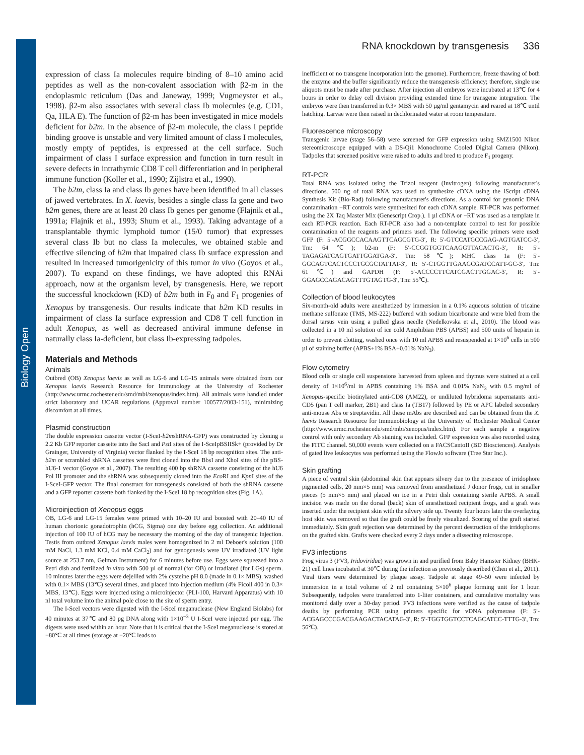Biology Open
RNA knockdown by transgenesis 336
expression of class Ia molecules require binding of 8–10 amino acid peptides as well as the non-covalent association with β2-m in the endoplasmic reticulum (Das and Janeway, 1999; Vugmeyster et al., 1998). β2-m also associates with several class Ib molecules (e.g. CD1, Qa, HLA E). The function of β2-m has been investigated in mice models deficient for b2m. In the absence of β2-m molecule, the class I peptide binding groove is unstable and very limited amount of class I molecules, mostly empty of peptides, is expressed at the cell surface. Such impairment of class I surface expression and function in turn result in severe defects in intrathymic CD8 T cell differentiation and in peripheral immune function (Koller et al., 1990; Zijlstra et al., 1990).
The b2m, class Ia and class Ib genes have been identified in all classes of jawed vertebrates. In X. laevis, besides a single class Ia gene and two b2m genes, there are at least 20 class Ib genes per genome (Flajnik et al., 1991a; Flajnik et al., 1993; Shum et al., 1993). Taking advantage of a transplantable thymic lymphoid tumor (15/0 tumor) that expresses several class Ib but no class Ia molecules, we obtained stable and effective silencing of b2m that impaired class Ib surface expression and resulted in increased tumorigenicity of this tumor in vivo (Goyos et al., 2007). To expand on these findings, we have adopted this RNAi approach, now at the organism level, by transgenesis. Here, we report the successful knockdown (KD) of b2m both in F<sub>0</sub> and F<sub>1</sub> progenies of Xenopus by transgenesis. Our results indicate that b2m KD results in impairment of class Ia surface expression and CD8 T cell function in adult Xenopus, as well as decreased antiviral immune defense in naturally class Ia-deficient, but class Ib-expressing tadpoles.
Materials and Methods
Animals
Outbred (OB) Xenopus laevis as well as LG-6 and LG-15 animals were obtained from our Xenopus laevis Research Resource for Immunology at the University of Rochester (http://www.urmc.rochester.edu/smd/mbi/xenopus/index.htm). All animals were handled under strict laboratory and UCAR regulations (Approval number 100577/2003-151), minimizing discomfort at all times.
Plasmid construction
The double expression cassette vector (I-SceI-b2mshRNA-GFP) was constructed by cloning a 2.2 Kb GFP reporter cassette into the SacI and Pst I sites of the I-SceIpBSIISk+ (provided by Dr Grainger, University of Virginia) vector flanked by the I-SceI 18 bp recognition sites. The anti-b2m or scrambled shRNA cassettes were first cloned into the BbsI and XhoI sites of the pBS-hU6-1 vector (Goyos et al., 2007). The resulting 400 bp shRNA cassette consisting of the hU6 Pol III promoter and the shRNA was subsequently cloned into the Eco RI and Kpn I sites of the I-SceI-GFP vector. The final construct for transgenesis consisted of both the shRNA cassette and a GFP reporter cassette both flanked by the I-SceI 18 bp recognition sites (Fig. 1A).
Microinjection of Xenopus eggs
OB, LG-6 and LG-15 females were primed with 10–20 IU and boosted with 20–40 IU of human chorionic gonadotrophin (hCG, Sigma) one day before egg collection. An additional injection of 100 IU of hCG may be necessary the morning of the day of transgenic injection. Testis from outbred Xenopus laevis males were homogenized in 2 ml Deboer's solution (100 mM NaCl, 1.3 mM KCl, 0.4 mM CaCl<sub>2</sub>) and for gynogenesis were UV irradiated (UV light source at 253.7 nm, Gelman Instrument) for 6 minutes before use. Eggs were squeezed into a Petri dish and fertilized in vitro with 500 µl of normal (for OB) or irradiated (for LGs) sperm. 10 minutes later the eggs were dejellied with 2% cysteine pH 8.0 (made in 0.1× MBS), washed with 0.1× MBS (13℃) several times, and placed into injection medium (4% Ficoll 400 in 0.3× MBS, 13℃). Eggs were injected using a microinjector (PLI-100, Harvard Apparatus) with 10 nl total volume into the animal pole close to the site of sperm entry.
The I-SceI vectors were digested with the I-SceI meganuclease (New England Biolabs) for 40 minutes at 37℃ and 80 pg DNA along with 1×10<sup>−3</sup> U I-SceI were injected per egg. The digests were used within an hour. Note that it is critical that the I-SceI meganuclease is stored at −80℃ at all times (storage at −20℃ leads to
inefficient or no transgene incorporation into the genome). Furthermore, freeze thawing of both the enzyme and the buffer significantly reduce the transgenesis efficiency; therefore, single use aliquots must be made after purchase. After injection all embryos were incubated at 13℃ for 4 hours in order to delay cell division providing extended time for transgene integration. The embryos were then transferred in 0.3× MBS with 50 µg/ml gentamycin and reared at 18℃ until hatching. Larvae were then raised in dechlorinated water at room temperature.
Fluorescence microscopy
Transgenic larvae (stage 56–58) were screened for GFP expression using SMZ1500 Nikon stereomicroscope equipped with a DS-Qi1 Monochrome Cooled Digital Camera (Nikon). Tadpoles that screened positive were raised to adults and bred to produce F<sub>1</sub> progeny.
RT-PCR
Total RNA was isolated using the Trizol reagent (Invitrogen) following manufacturer's directions. 500 ng of total RNA was used to synthesize cDNA using the iScript cDNA Synthesis Kit (Bio-Rad) following manufacturer's directions. As a control for genomic DNA contamination −RT controls were synthesized for each cDNA sample. RT-PCR was performed using the 2X Taq Master Mix (Genescript Crop.). 1 µl cDNA or −RT was used as a template in each RT-PCR reaction. Each RT-PCR also had a non-template control to test for possible contamination of the reagents and primers used. The following specific primers were used: GFP (F: 5′-ACGGCCACAAGTTCAGCGTG-3′, R: 5′-GTCCATGCCGAG-AGTGATCC-3′, Tm: 64℃); b2-m (F: 5′-CCGGTGGTCAAGGTTACACTG-3′, R: 5′-TAGAGATCAGTGATTGGATGA-3′, Tm: 58℃); MHC class 1a (F: 5′-GGCAGTCACTCCCTGCGCTATTAT-3′, R: 5′-CTGGTTGAAGCGATCCATT-GC-3′, Tm: 61℃) and GAPDH (F: 5′-ACCCCTTCATCGACTTGGAC-3′, R: 5′-GGAGCCAGACAGTTTGTAGTG-3′, Tm: 55℃).
Collection of blood leukocytes
Six-month-old adults were anesthetized by immersion in a 0.1% aqueous solution of tricaine methane sulfonate (TMS, MS-222) buffered with sodium bicarbonate and were bled from the dorsal tarsus vein using a pulled glass needle (Nedelkovska et al., 2010). The blood was collected in a 10 ml solution of ice cold Amphibian PBS (APBS) and 500 units of heparin in order to prevent clotting, washed once with 10 ml APBS and resuspended at 1×10<sup>6</sup> cells in 500 µl of staining buffer (APBS+1% BSA+0.01% NaN<sub>3</sub>).
Flow cytometry
Blood cells or single cell suspensions harvested from spleen and thymus were stained at a cell density of 1×10<sup>6</sup>/ml in APBS containing 1% BSA and 0.01% NaN<sub>3</sub> with 0.5 mg/ml of Xenopus-specific biotinylated anti-CD8 (AM22), or undiluted hybridoma supernatants anti-CD5 (pan T cell marker, 2B1) and class Ia (TB17) followed by PE or APC labeled secondary anti-mouse Abs or streptavidin. All these mAbs are described and can be obtained from the X. laevis Research Resource for Immunobiology at the University of Rochester Medical Center (http://www.urmc.rochester.edu/smd/mbi/xenopus/index.htm). For each sample a negative control with only secondary Ab staining was included. GFP expression was also recorded using the FITC channel. 50,000 events were collected on a FACSCantoII (BD Biosciences). Analysis of gated live leukocytes was performed using the FlowJo software (Tree Star Inc.).
Skin grafting
A piece of ventral skin (abdominal skin that appears silvery due to the presence of irridophore pigmented cells, 20 mm×5 mm) was removed from anesthetized J donor frogs, cut in smaller pieces (5 mm×5 mm) and placed on ice in a Petri dish containing sterile APBS. A small incision was made on the dorsal (back) skin of anesthetized recipient frogs, and a graft was inserted under the recipient skin with the silvery side up. Twenty four hours later the overlaying host skin was removed so that the graft could be freely visualized. Scoring of the graft started immediately. Skin graft rejection was determined by the percent destruction of the irridophores on the grafted skin. Grafts were checked every 2 days under a dissecting microscope.
FV3 infections
Frog virus 3 (FV3, Iridoviridae) was grown in and purified from Baby Hamster Kidney (BHK-21) cell lines incubated at 30℃ during the infection as previously described (Chen et al., 2011). Viral titers were determined by plaque assay. Tadpole at stage 49–50 were infected by immersion in a total volume of 2 ml containing 5×10<sup>6</sup> plaque forming unit for 1 hour. Subsequently, tadpoles were transferred into 1-liter containers, and cumulative mortality was monitored daily over a 30-day period. FV3 infections were verified as the cause of tadpole deaths by performing PCR using primers specific for vDNA polymerase (F: 5′-ACGAGCCCGACGAAGACTACATAG-3′, R: 5′-TGGTGGTCCTCAGCATCC-TTTG-3′, Tm: 56℃).